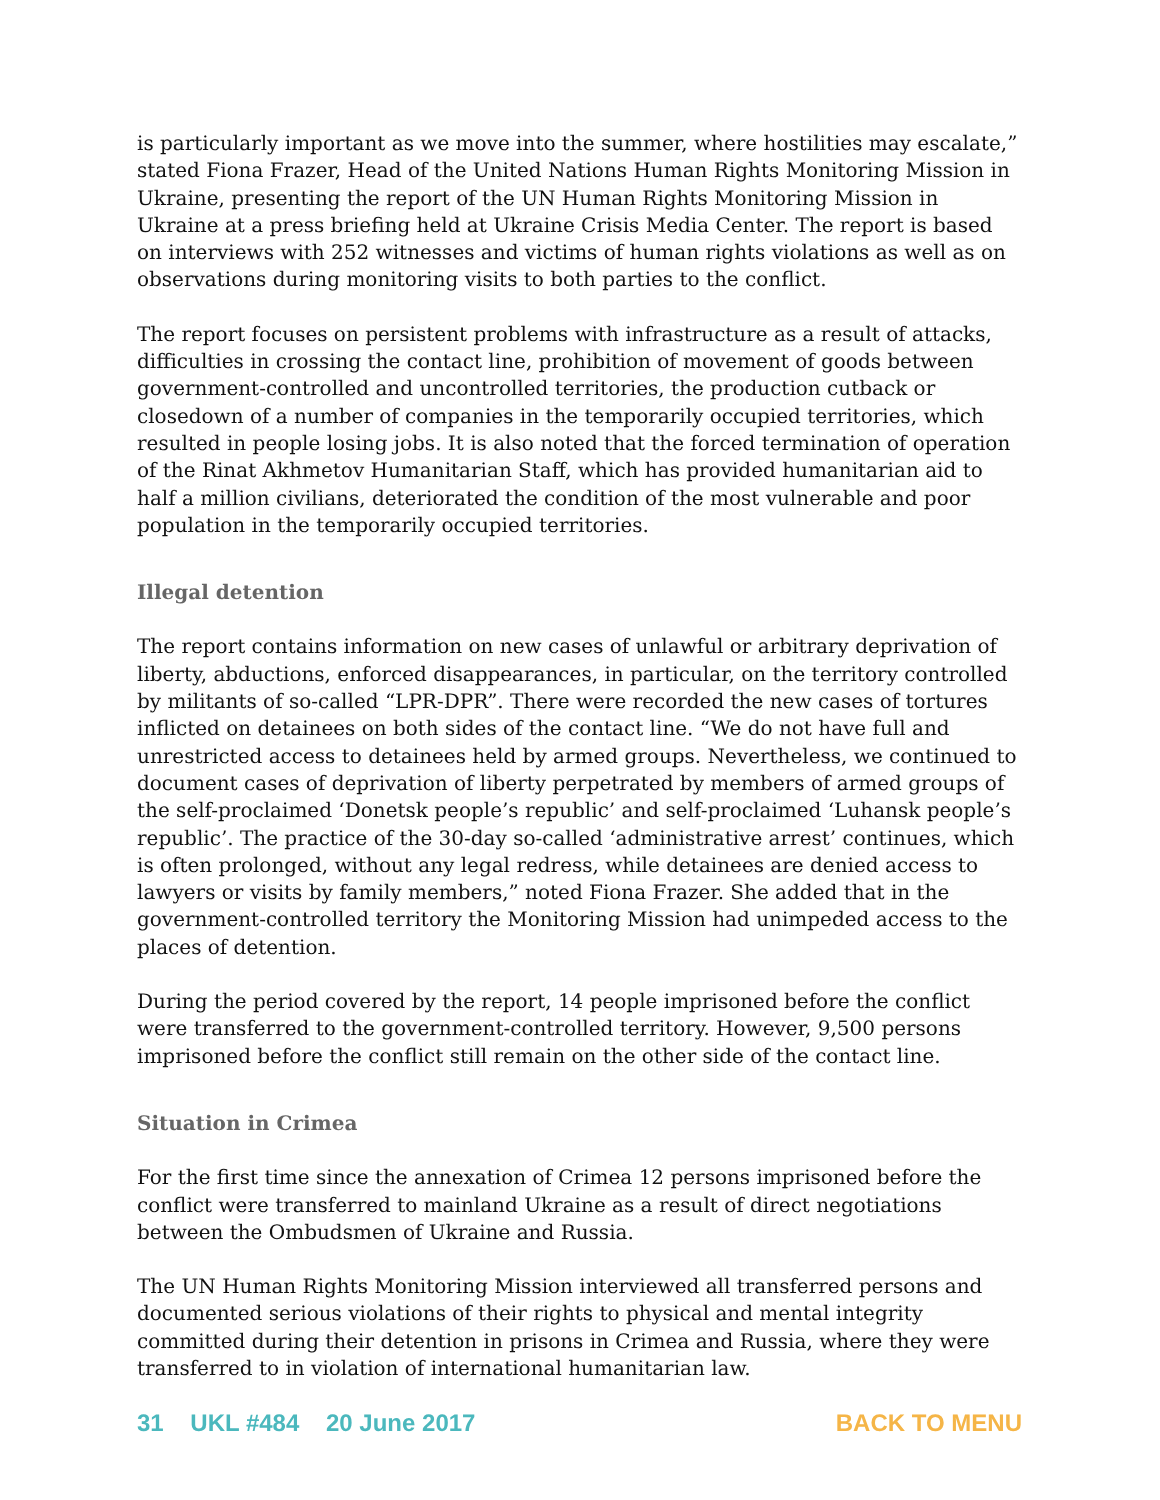is particularly important as we move into the summer, where hostilities may escalate,” stated Fiona Frazer, Head of the United Nations Human Rights Monitoring Mission in Ukraine, presenting the report of the UN Human Rights Monitoring Mission in Ukraine at a press briefing held at Ukraine Crisis Media Center. The report is based on interviews with 252 witnesses and victims of human rights violations as well as on observations during monitoring visits to both parties to the conflict.
The report focuses on persistent problems with infrastructure as a result of attacks, difficulties in crossing the contact line, prohibition of movement of goods between government-controlled and uncontrolled territories, the production cutback or closedown of a number of companies in the temporarily occupied territories, which resulted in people losing jobs. It is also noted that the forced termination of operation of the Rinat Akhmetov Humanitarian Staff, which has provided humanitarian aid to half a million civilians, deteriorated the condition of the most vulnerable and poor population in the temporarily occupied territories.
Illegal detention
The report contains information on new cases of unlawful or arbitrary deprivation of liberty, abductions, enforced disappearances, in particular, on the territory controlled by militants of so-called “LPR-DPR”. There were recorded the new cases of tortures inflicted on detainees on both sides of the contact line. “We do not have full and unrestricted access to detainees held by armed groups. Nevertheless, we continued to document cases of deprivation of liberty perpetrated by members of armed groups of the self-proclaimed ‘Donetsk people’s republic’ and self-proclaimed ‘Luhansk people’s republic’. The practice of the 30-day so-called ‘administrative arrest’ continues, which is often prolonged, without any legal redress, while detainees are denied access to lawyers or visits by family members,” noted Fiona Frazer. She added that in the government-controlled territory the Monitoring Mission had unimpeded access to the places of detention.
During the period covered by the report, 14 people imprisoned before the conflict were transferred to the government-controlled territory. However, 9,500 persons imprisoned before the conflict still remain on the other side of the contact line.
Situation in Crimea
For the first time since the annexation of Crimea 12 persons imprisoned before the conflict were transferred to mainland Ukraine as a result of direct negotiations between the Ombudsmen of Ukraine and Russia.
The UN Human Rights Monitoring Mission interviewed all transferred persons and documented serious violations of their rights to physical and mental integrity committed during their detention in prisons in Crimea and Russia, where they were transferred to in violation of international humanitarian law.
31 UKL #484 20 June 2017 BACK TO MENU